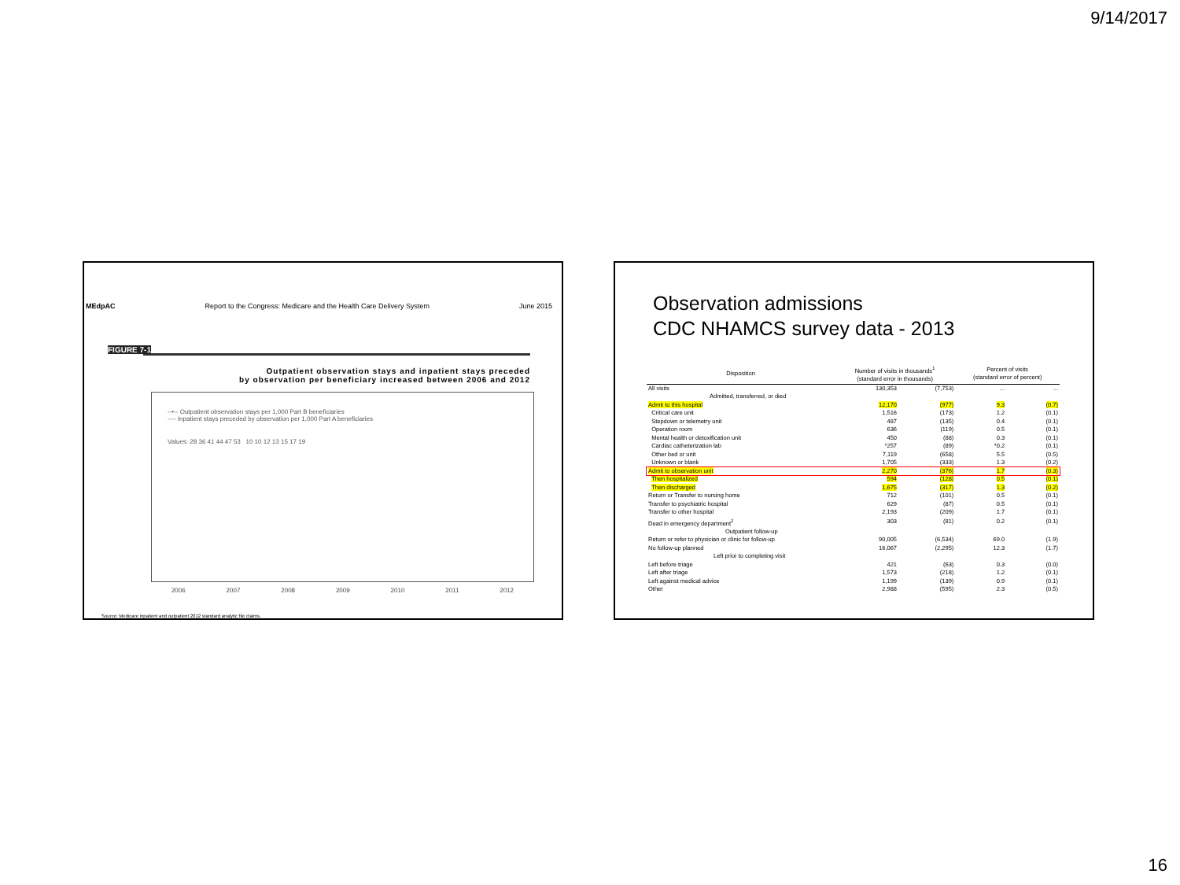9/14/2017
MEdpAC Report to the Congress: Medicare and the Health Care Delivery System June 2015
FIGURE 7-1
Outpatient observation stays and inpatient stays preceded
by observation per beneficiary increased between 2006 and 2012
--•-- Outpatient observation stays per 1,000 Part B beneficiaries
---- Inpatient stays preceded by observation per 1,000 Part A beneficiaries
Values: 28 36 41 44 47 53 10 10 12 13 15 17 19
2006 2007 2008 2009 2010 2011 2012
Source: Medicare inpatient and outpatient 2012 standard analytic file claims.
Observation admissions
CDC NHAMCS survey data - 2013
| Disposition | Number of visits in thousands<sup>1</sup> (standard error in thousands) | | Percent of visits (standard error of percent) | |
| --- | --- | --- | --- | --- |
| All visits | 130,353 | (7,753) | ... | ... |
| Admitted, transferred, or died | | | | |
| Admit to this hospital | 12,170 | (977) | 9.3 | (0.7) |
| Critical care unit | 1,516 | (173) | 1.2 | (0.1) |
| Stepdown or telemetry unit | 487 | (135) | 0.4 | (0.1) |
| Operation room | 636 | (119) | 0.5 | (0.1) |
| Mental health or detoxification unit | 450 | (88) | 0.3 | (0.1) |
| Cardiac catheterization lab | *257 | (89) | *0.2 | (0.1) |
| Other bed or unit | 7,119 | (658) | 5.5 | (0.5) |
| Unknown or blank | 1,705 | (333) | 1.3 | (0.2) |
| Admit to observation unit | 2,270 | (376) | 1.7 | (0.3) |
| Then hospitalized | 594 | (128) | 0.5 | (0.1) |
| Then discharged | 1,675 | (317) | 1.3 | (0.2) |
| Return or Transfer to nursing home | 712 | (101) | 0.5 | (0.1) |
| Transfer to psychiatric hospital | 629 | (87) | 0.5 | (0.1) |
| Transfer to other hospital | 2,193 | (209) | 1.7 | (0.1) |
| Dead in emergency department<sup>2</sup> | 303 | (81) | 0.2 | (0.1) |
| Outpatient follow-up | | | | |
| Return or refer to physician or clinic for follow-up | 90,005 | (6,534) | 69.0 | (1.9) |
| No follow-up planned | 16,067 | (2,295) | 12.3 | (1.7) |
| Left prior to completing visit | | | | |
| Left before triage | 421 | (63) | 0.3 | (0.0) |
| Left after triage | 1,573 | (218) | 1.2 | (0.1) |
| Left against medical advice | 1,199 | (139) | 0.9 | (0.1) |
| Other | 2,988 | (595) | 2.3 | (0.5) |
16